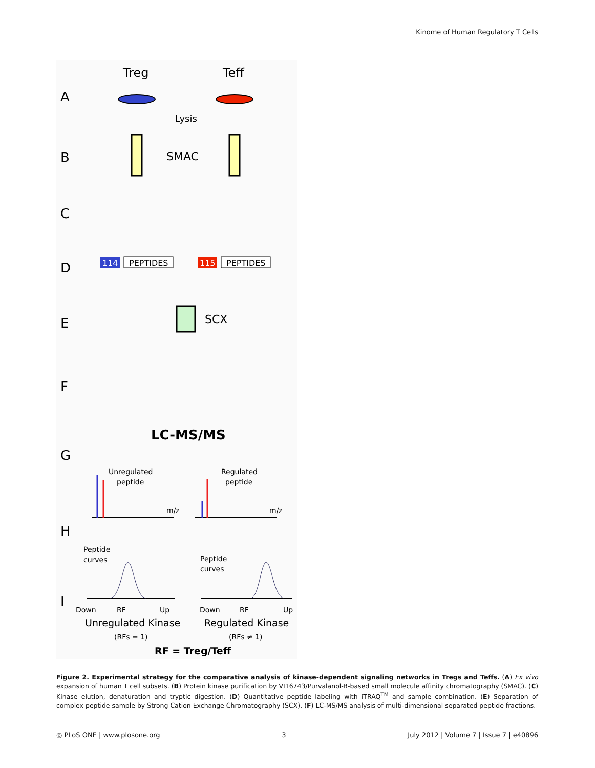Kinome of Human Regulatory T Cells
A
B
C
D
E
F
G
H
I
Treg
Teff
Lysis
SMAC
114
PEPTIDES
115
PEPTIDES
SCX
LC-MS/MS
Unregulated
peptide
Regulated
peptide
m/z
m/z
Peptide
curves
Peptide
curves
Down
RF
Up
Down
RF
Up
Unregulated Kinase
Regulated Kinase
(RFs = 1)
(RFs ≠ 1)
RF = Treg/Teff
Figure 2. Experimental strategy for the comparative analysis of kinase-dependent signaling networks in Tregs and Teffs. (A) Ex vivo expansion of human T cell subsets. (B) Protein kinase purification by VI16743/Purvalanol-B-based small molecule affinity chromatography (SMAC). (C) Kinase elution, denaturation and tryptic digestion. (D) Quantitative peptide labeling with iTRAQ<sup>TM</sup> and sample combination. (E) Separation of complex peptide sample by Strong Cation Exchange Chromatography (SCX). (F) LC-MS/MS analysis of multi-dimensional separated peptide fractions.
◎ PLoS ONE | www.plosone.org 3 July 2012 | Volume 7 | Issue 7 | e40896